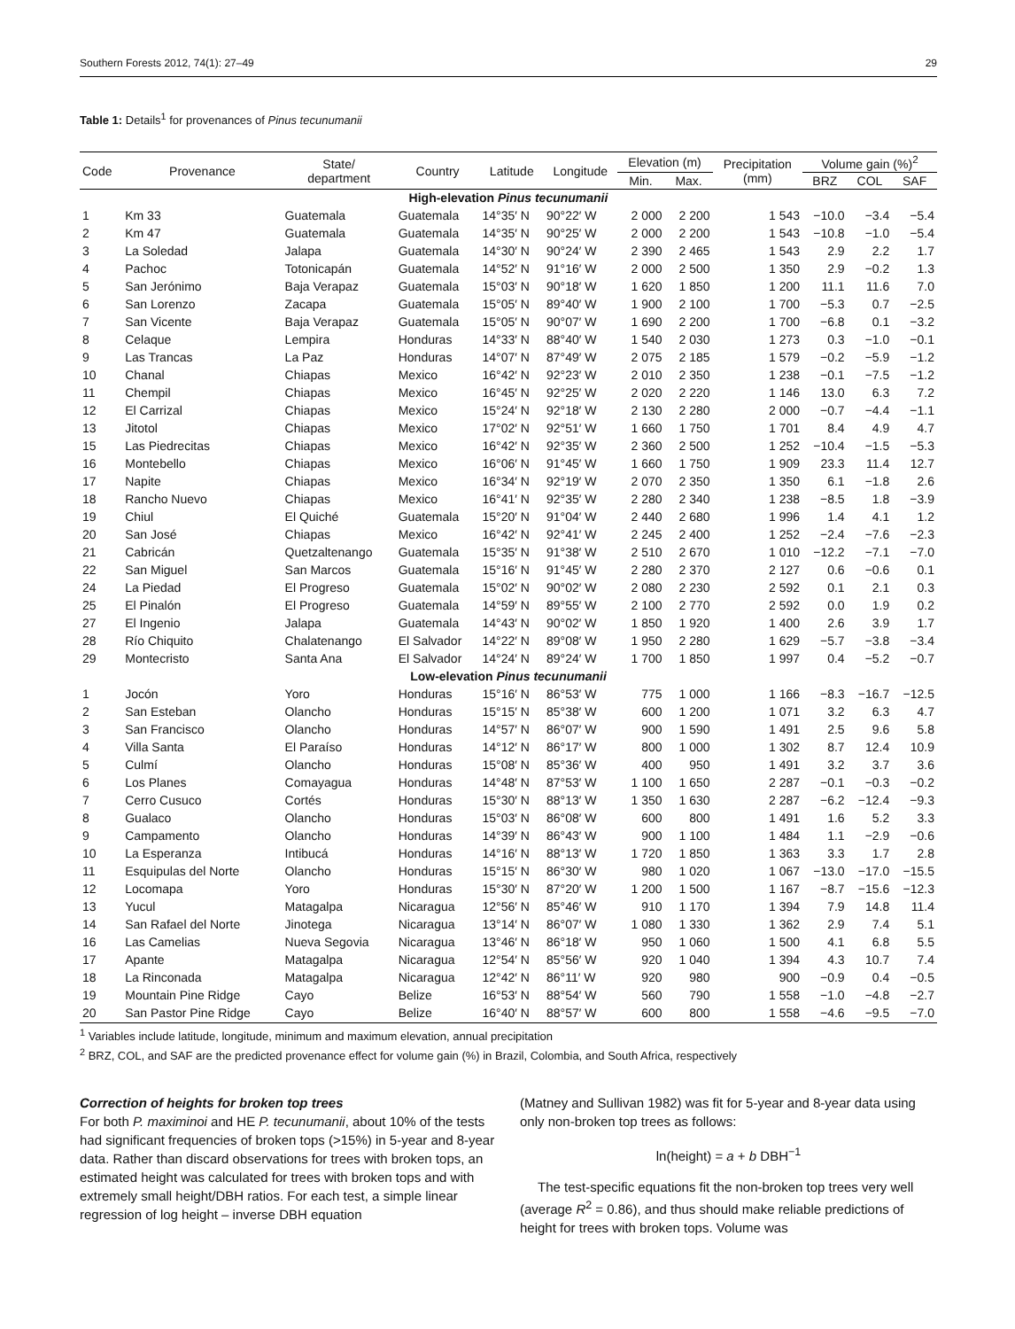Southern Forests 2012, 74(1): 27–49 29
Table 1: Details<sup>1</sup> for provenances of Pinus tecunumanii
| Code | Provenance | State/ department | Country | Latitude | Longitude | Elevation (m) | | Precipitation (mm) | Volume gain (%)<sup>2</sup> | | |
| --- | --- | --- | --- | --- | --- | --- | --- | --- | --- | --- | --- |
| | | | | | | Min. | Max. | | BRZ | COL | SAF |
| High-elevation Pinus tecunumanii | | | | | | | | | | | |
| 1 | Km 33 | Guatemala | Guatemala | 14°35′ N | 90°22′ W | 2 000 | 2 200 | 1 543 | −10.0 | −3.4 | −5.4 |
| 2 | Km 47 | Guatemala | Guatemala | 14°35′ N | 90°25′ W | 2 000 | 2 200 | 1 543 | −10.8 | −1.0 | −5.4 |
| 3 | La Soledad | Jalapa | Guatemala | 14°30′ N | 90°24′ W | 2 390 | 2 465 | 1 543 | 2.9 | 2.2 | 1.7 |
| 4 | Pachoc | Totonicapán | Guatemala | 14°52′ N | 91°16′ W | 2 000 | 2 500 | 1 350 | 2.9 | −0.2 | 1.3 |
| 5 | San Jerónimo | Baja Verapaz | Guatemala | 15°03′ N | 90°18′ W | 1 620 | 1 850 | 1 200 | 11.1 | 11.6 | 7.0 |
| 6 | San Lorenzo | Zacapa | Guatemala | 15°05′ N | 89°40′ W | 1 900 | 2 100 | 1 700 | −5.3 | 0.7 | −2.5 |
| 7 | San Vicente | Baja Verapaz | Guatemala | 15°05′ N | 90°07′ W | 1 690 | 2 200 | 1 700 | −6.8 | 0.1 | −3.2 |
| 8 | Celaque | Lempira | Honduras | 14°33′ N | 88°40′ W | 1 540 | 2 030 | 1 273 | 0.3 | −1.0 | −0.1 |
| 9 | Las Trancas | La Paz | Honduras | 14°07′ N | 87°49′ W | 2 075 | 2 185 | 1 579 | −0.2 | −5.9 | −1.2 |
| 10 | Chanal | Chiapas | Mexico | 16°42′ N | 92°23′ W | 2 010 | 2 350 | 1 238 | −0.1 | −7.5 | −1.2 |
| 11 | Chempil | Chiapas | Mexico | 16°45′ N | 92°25′ W | 2 020 | 2 220 | 1 146 | 13.0 | 6.3 | 7.2 |
| 12 | El Carrizal | Chiapas | Mexico | 15°24′ N | 92°18′ W | 2 130 | 2 280 | 2 000 | −0.7 | −4.4 | −1.1 |
| 13 | Jitotol | Chiapas | Mexico | 17°02′ N | 92°51′ W | 1 660 | 1 750 | 1 701 | 8.4 | 4.9 | 4.7 |
| 15 | Las Piedrecitas | Chiapas | Mexico | 16°42′ N | 92°35′ W | 2 360 | 2 500 | 1 252 | −10.4 | −1.5 | −5.3 |
| 16 | Montebello | Chiapas | Mexico | 16°06′ N | 91°45′ W | 1 660 | 1 750 | 1 909 | 23.3 | 11.4 | 12.7 |
| 17 | Napite | Chiapas | Mexico | 16°34′ N | 92°19′ W | 2 070 | 2 350 | 1 350 | 6.1 | −1.8 | 2.6 |
| 18 | Rancho Nuevo | Chiapas | Mexico | 16°41′ N | 92°35′ W | 2 280 | 2 340 | 1 238 | −8.5 | 1.8 | −3.9 |
| 19 | Chiul | El Quiché | Guatemala | 15°20′ N | 91°04′ W | 2 440 | 2 680 | 1 996 | 1.4 | 4.1 | 1.2 |
| 20 | San José | Chiapas | Mexico | 16°42′ N | 92°41′ W | 2 245 | 2 400 | 1 252 | −2.4 | −7.6 | −2.3 |
| 21 | Cabricán | Quetzaltenango | Guatemala | 15°35′ N | 91°38′ W | 2 510 | 2 670 | 1 010 | −12.2 | −7.1 | −7.0 |
| 22 | San Miguel | San Marcos | Guatemala | 15°16′ N | 91°45′ W | 2 280 | 2 370 | 2 127 | 0.6 | −0.6 | 0.1 |
| 24 | La Piedad | El Progreso | Guatemala | 15°02′ N | 90°02′ W | 2 080 | 2 230 | 2 592 | 0.1 | 2.1 | 0.3 |
| 25 | El Pinalón | El Progreso | Guatemala | 14°59′ N | 89°55′ W | 2 100 | 2 770 | 2 592 | 0.0 | 1.9 | 0.2 |
| 27 | El Ingenio | Jalapa | Guatemala | 14°43′ N | 90°02′ W | 1 850 | 1 920 | 1 400 | 2.6 | 3.9 | 1.7 |
| 28 | Río Chiquito | Chalatenango | El Salvador | 14°22′ N | 89°08′ W | 1 950 | 2 280 | 1 629 | −5.7 | −3.8 | −3.4 |
| 29 | Montecristo | Santa Ana | El Salvador | 14°24′ N | 89°24′ W | 1 700 | 1 850 | 1 997 | 0.4 | −5.2 | −0.7 |
| Low-elevation Pinus tecunumanii | | | | | | | | | | | |
| 1 | Jocón | Yoro | Honduras | 15°16′ N | 86°53′ W | 775 | 1 000 | 1 166 | −8.3 | −16.7 | −12.5 |
| 2 | San Esteban | Olancho | Honduras | 15°15′ N | 85°38′ W | 600 | 1 200 | 1 071 | 3.2 | 6.3 | 4.7 |
| 3 | San Francisco | Olancho | Honduras | 14°57′ N | 86°07′ W | 900 | 1 590 | 1 491 | 2.5 | 9.6 | 5.8 |
| 4 | Villa Santa | El Paraíso | Honduras | 14°12′ N | 86°17′ W | 800 | 1 000 | 1 302 | 8.7 | 12.4 | 10.9 |
| 5 | Culmí | Olancho | Honduras | 15°08′ N | 85°36′ W | 400 | 950 | 1 491 | 3.2 | 3.7 | 3.6 |
| 6 | Los Planes | Comayagua | Honduras | 14°48′ N | 87°53′ W | 1 100 | 1 650 | 2 287 | −0.1 | −0.3 | −0.2 |
| 7 | Cerro Cusuco | Cortés | Honduras | 15°30′ N | 88°13′ W | 1 350 | 1 630 | 2 287 | −6.2 | −12.4 | −9.3 |
| 8 | Gualaco | Olancho | Honduras | 15°03′ N | 86°08′ W | 600 | 800 | 1 491 | 1.6 | 5.2 | 3.3 |
| 9 | Campamento | Olancho | Honduras | 14°39′ N | 86°43′ W | 900 | 1 100 | 1 484 | 1.1 | −2.9 | −0.6 |
| 10 | La Esperanza | Intibucá | Honduras | 14°16′ N | 88°13′ W | 1 720 | 1 850 | 1 363 | 3.3 | 1.7 | 2.8 |
| 11 | Esquipulas del Norte | Olancho | Honduras | 15°15′ N | 86°30′ W | 980 | 1 020 | 1 067 | −13.0 | −17.0 | −15.5 |
| 12 | Locomapa | Yoro | Honduras | 15°30′ N | 87°20′ W | 1 200 | 1 500 | 1 167 | −8.7 | −15.6 | −12.3 |
| 13 | Yucul | Matagalpa | Nicaragua | 12°56′ N | 85°46′ W | 910 | 1 170 | 1 394 | 7.9 | 14.8 | 11.4 |
| 14 | San Rafael del Norte | Jinotega | Nicaragua | 13°14′ N | 86°07′ W | 1 080 | 1 330 | 1 362 | 2.9 | 7.4 | 5.1 |
| 16 | Las Camelias | Nueva Segovia | Nicaragua | 13°46′ N | 86°18′ W | 950 | 1 060 | 1 500 | 4.1 | 6.8 | 5.5 |
| 17 | Apante | Matagalpa | Nicaragua | 12°54′ N | 85°56′ W | 920 | 1 040 | 1 394 | 4.3 | 10.7 | 7.4 |
| 18 | La Rinconada | Matagalpa | Nicaragua | 12°42′ N | 86°11′ W | 920 | 980 | 900 | −0.9 | 0.4 | −0.5 |
| 19 | Mountain Pine Ridge | Cayo | Belize | 16°53′ N | 88°54′ W | 560 | 790 | 1 558 | −1.0 | −4.8 | −2.7 |
| 20 | San Pastor Pine Ridge | Cayo | Belize | 16°40′ N | 88°57′ W | 600 | 800 | 1 558 | −4.6 | −9.5 | −7.0 |
<sup>1</sup> Variables include latitude, longitude, minimum and maximum elevation, annual precipitation
<sup>2</sup> BRZ, COL, and SAF are the predicted provenance effect for volume gain (%) in Brazil, Colombia, and South Africa, respectively
Correction of heights for broken top trees
For both P. maximinoi and HE P. tecunumanii, about 10% of the tests had significant frequencies of broken tops (>15%) in 5-year and 8-year data. Rather than discard observations for trees with broken tops, an estimated height was calculated for trees with broken tops and with extremely small height/DBH ratios. For each test, a simple linear regression of log height – inverse DBH equation
(Matney and Sullivan 1982) was fit for 5-year and 8-year data using only non-broken top trees as follows:
ln(height) = a + b DBH<sup>−1</sup>
The test-specific equations fit the non-broken top trees very well (average R<sup>2</sup> = 0.86), and thus should make reliable predictions of height for trees with broken tops. Volume was